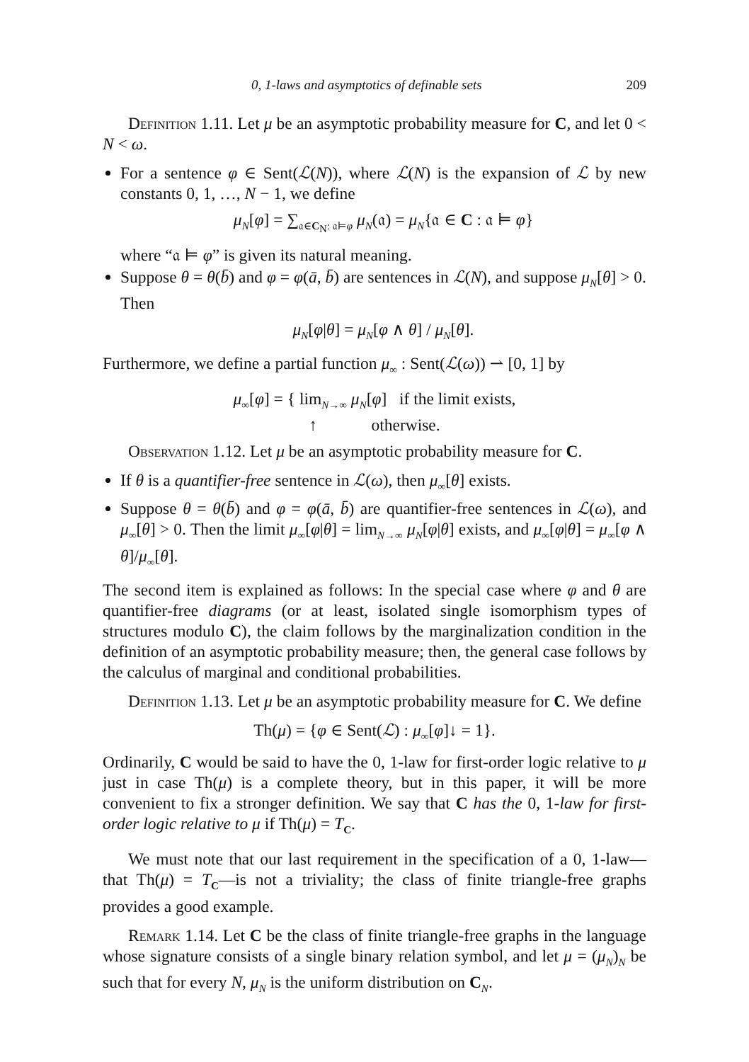0, 1-laws and asymptotics of definable sets 209
Definition 1.11. Let μ be an asymptotic probability measure for C, and let 0 < N < ω.
For a sentence φ ∈ Sent(ℒ(N)), where ℒ(N) is the expansion of ℒ by new constants 0, 1, …, N − 1, we define
μ<sub>N</sub>[φ] = ∑<sub>𝔞∈C<sub>N</sub>: 𝔞⊨φ</sub> μ<sub>N</sub>(𝔞) = μ<sub>N</sub>{𝔞 ∈ C : 𝔞 ⊨ φ}
where “𝔞 ⊨ φ” is given its natural meaning.
Suppose θ = θ(b̄) and φ = φ(ā, b̄) are sentences in ℒ(N), and suppose μ<sub>N</sub>[θ] > 0. Then
μ<sub>N</sub>[φ|θ] = μ<sub>N</sub>[φ ∧ θ] / μ<sub>N</sub>[θ].
Furthermore, we define a partial function μ<sub>∞</sub> : Sent(ℒ(ω)) ⇀ [0, 1] by
μ<sub>∞</sub>[φ] = { lim<sub>N→∞</sub> μ<sub>N</sub>[φ] if the limit exists,
↑ otherwise.
Observation 1.12. Let μ be an asymptotic probability measure for C.
If θ is a quantifier-free sentence in ℒ(ω), then μ<sub>∞</sub>[θ] exists.
Suppose θ = θ(b̄) and φ = φ(ā, b̄) are quantifier-free sentences in ℒ(ω), and μ<sub>∞</sub>[θ] > 0. Then the limit μ<sub>∞</sub>[φ|θ] = lim<sub>N→∞</sub> μ<sub>N</sub>[φ|θ] exists, and μ<sub>∞</sub>[φ|θ] = μ<sub>∞</sub>[φ ∧ θ]/μ<sub>∞</sub>[θ].
The second item is explained as follows: In the special case where φ and θ are quantifier-free diagrams (or at least, isolated single isomorphism types of structures modulo C), the claim follows by the marginalization condition in the definition of an asymptotic probability measure; then, the general case follows by the calculus of marginal and conditional probabilities.
Definition 1.13. Let μ be an asymptotic probability measure for C. We define
Th(μ) = {φ ∈ Sent(ℒ) : μ<sub>∞</sub>[φ]↓ = 1}.
Ordinarily, C would be said to have the 0, 1-law for first-order logic relative to μ just in case Th(μ) is a complete theory, but in this paper, it will be more convenient to fix a stronger definition. We say that C has the 0, 1-law for first-order logic relative to μ if Th(μ) = T<sub>C</sub>.
We must note that our last requirement in the specification of a 0, 1-law—that Th(μ) = T<sub>C</sub>—is not a triviality; the class of finite triangle-free graphs provides a good example.
Remark 1.14. Let C be the class of finite triangle-free graphs in the language whose signature consists of a single binary relation symbol, and let μ = (μ<sub>N</sub>)<sub>N</sub> be such that for every N, μ<sub>N</sub> is the uniform distribution on C<sub>N</sub>.